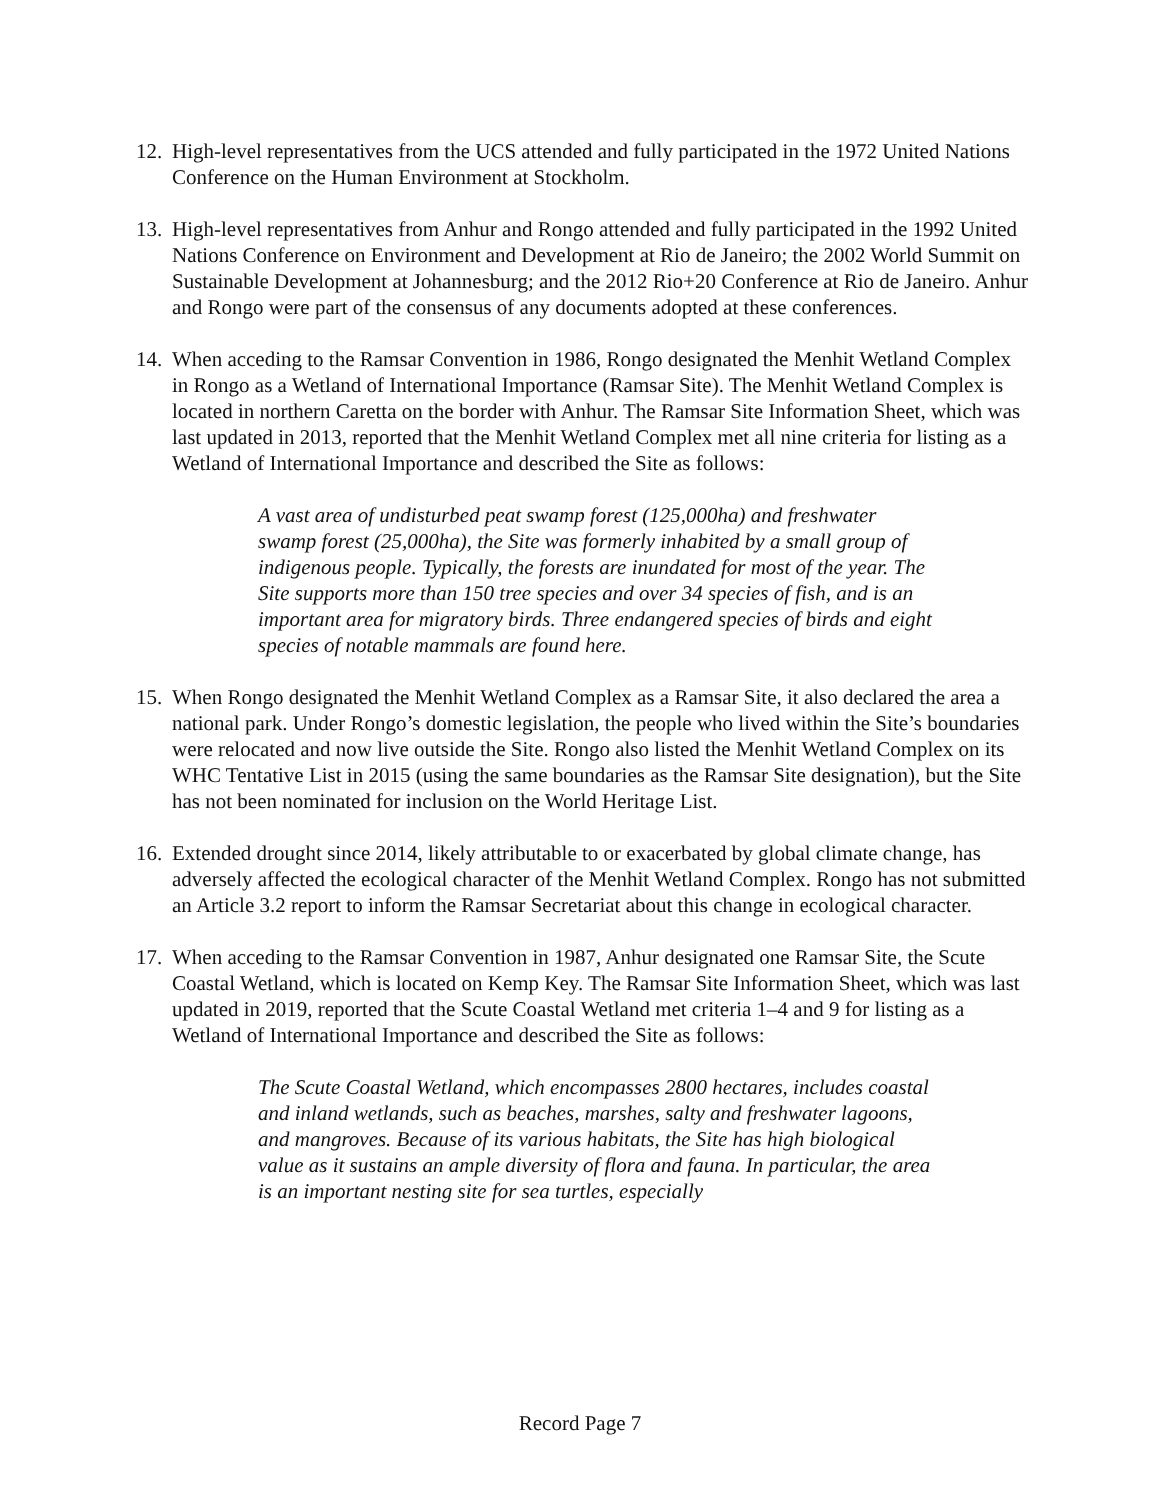12.
High-level representatives from the UCS attended and fully participated in the 1972 United Nations Conference on the Human Environment at Stockholm.
13.
High-level representatives from Anhur and Rongo attended and fully participated in the 1992 United Nations Conference on Environment and Development at Rio de Janeiro; the 2002 World Summit on Sustainable Development at Johannesburg; and the 2012 Rio+20 Conference at Rio de Janeiro. Anhur and Rongo were part of the consensus of any documents adopted at these conferences.
14.
When acceding to the Ramsar Convention in 1986, Rongo designated the Menhit Wetland Complex in Rongo as a Wetland of International Importance (Ramsar Site). The Menhit Wetland Complex is located in northern Caretta on the border with Anhur. The Ramsar Site Information Sheet, which was last updated in 2013, reported that the Menhit Wetland Complex met all nine criteria for listing as a Wetland of International Importance and described the Site as follows:
A vast area of undisturbed peat swamp forest (125,000ha) and freshwater swamp forest (25,000ha), the Site was formerly inhabited by a small group of indigenous people. Typically, the forests are inundated for most of the year. The Site supports more than 150 tree species and over 34 species of fish, and is an important area for migratory birds. Three endangered species of birds and eight species of notable mammals are found here.
15.
When Rongo designated the Menhit Wetland Complex as a Ramsar Site, it also declared the area a national park. Under Rongo’s domestic legislation, the people who lived within the Site’s boundaries were relocated and now live outside the Site. Rongo also listed the Menhit Wetland Complex on its WHC Tentative List in 2015 (using the same boundaries as the Ramsar Site designation), but the Site has not been nominated for inclusion on the World Heritage List.
16.
Extended drought since 2014, likely attributable to or exacerbated by global climate change, has adversely affected the ecological character of the Menhit Wetland Complex. Rongo has not submitted an Article 3.2 report to inform the Ramsar Secretariat about this change in ecological character.
17.
When acceding to the Ramsar Convention in 1987, Anhur designated one Ramsar Site, the Scute Coastal Wetland, which is located on Kemp Key. The Ramsar Site Information Sheet, which was last updated in 2019, reported that the Scute Coastal Wetland met criteria 1–4 and 9 for listing as a Wetland of International Importance and described the Site as follows:
The Scute Coastal Wetland, which encompasses 2800 hectares, includes coastal and inland wetlands, such as beaches, marshes, salty and freshwater lagoons, and mangroves. Because of its various habitats, the Site has high biological value as it sustains an ample diversity of flora and fauna. In particular, the area is an important nesting site for sea turtles, especially
Record Page 7